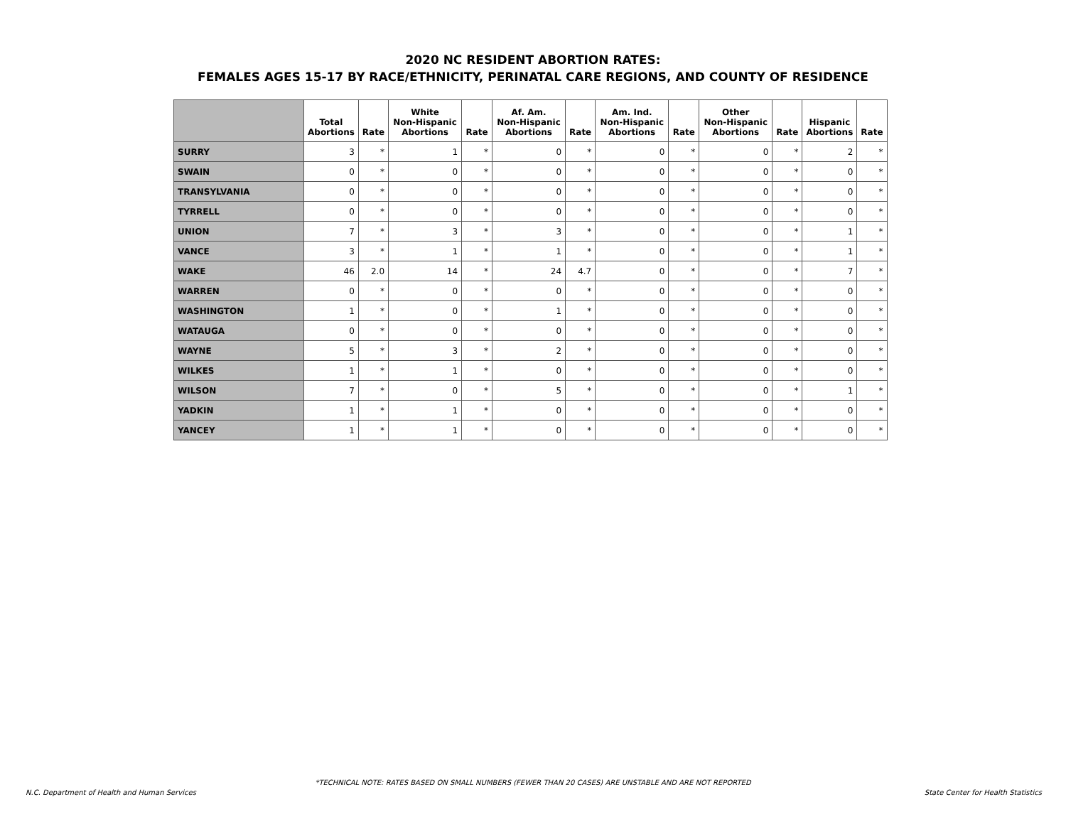2020 NC RESIDENT ABORTION RATES:
FEMALES AGES 15-17 BY RACE/ETHNICITY, PERINATAL CARE REGIONS, AND COUNTY OF RESIDENCE
| | Total Abortions | Rate | White Non-Hispanic Abortions | Rate | Af. Am. Non-Hispanic Abortions | Rate | Am. Ind. Non-Hispanic Abortions | Rate | Other Non-Hispanic Abortions | Rate | Hispanic Abortions | Rate |
| --- | --- | --- | --- | --- | --- | --- | --- | --- | --- | --- | --- | --- |
| SURRY | 3 | * | 1 | * | 0 | * | 0 | * | 0 | * | 2 | * |
| SWAIN | 0 | * | 0 | * | 0 | * | 0 | * | 0 | * | 0 | * |
| TRANSYLVANIA | 0 | * | 0 | * | 0 | * | 0 | * | 0 | * | 0 | * |
| TYRRELL | 0 | * | 0 | * | 0 | * | 0 | * | 0 | * | 0 | * |
| UNION | 7 | * | 3 | * | 3 | * | 0 | * | 0 | * | 1 | * |
| VANCE | 3 | * | 1 | * | 1 | * | 0 | * | 0 | * | 1 | * |
| WAKE | 46 | 2.0 | 14 | * | 24 | 4.7 | 0 | * | 0 | * | 7 | * |
| WARREN | 0 | * | 0 | * | 0 | * | 0 | * | 0 | * | 0 | * |
| WASHINGTON | 1 | * | 0 | * | 1 | * | 0 | * | 0 | * | 0 | * |
| WATAUGA | 0 | * | 0 | * | 0 | * | 0 | * | 0 | * | 0 | * |
| WAYNE | 5 | * | 3 | * | 2 | * | 0 | * | 0 | * | 0 | * |
| WILKES | 1 | * | 1 | * | 0 | * | 0 | * | 0 | * | 0 | * |
| WILSON | 7 | * | 0 | * | 5 | * | 0 | * | 0 | * | 1 | * |
| YADKIN | 1 | * | 1 | * | 0 | * | 0 | * | 0 | * | 0 | * |
| YANCEY | 1 | * | 1 | * | 0 | * | 0 | * | 0 | * | 0 | * |
*TECHNICAL NOTE: RATES BASED ON SMALL NUMBERS (FEWER THAN 20 CASES) ARE UNSTABLE AND ARE NOT REPORTED
N.C. Department of Health and Human Services
State Center for Health Statistics